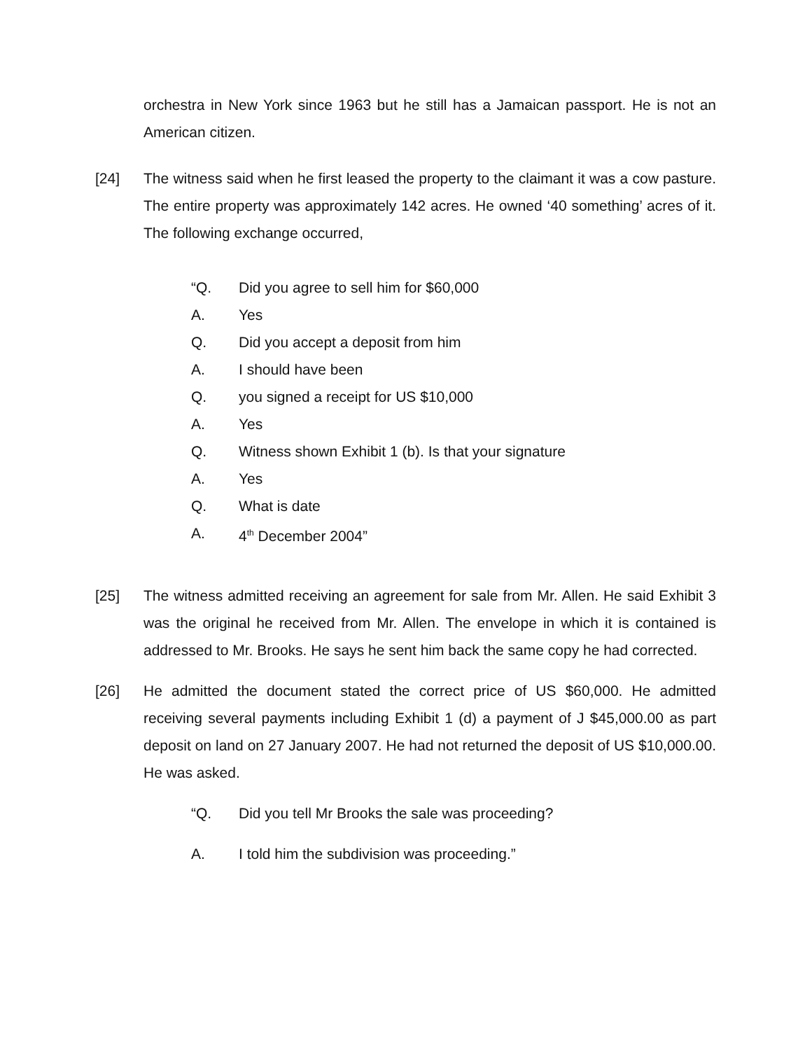orchestra in New York since 1963 but he still has a Jamaican passport. He is not an American citizen.
[24] The witness said when he first leased the property to the claimant it was a cow pasture. The entire property was approximately 142 acres. He owned ‘40 something’ acres of it. The following exchange occurred,
“Q. Did you agree to sell him for $60,000
A. Yes
Q. Did you accept a deposit from him
A. I should have been
Q. you signed a receipt for US $10,000
A. Yes
Q. Witness shown Exhibit 1 (b). Is that your signature
A. Yes
Q. What is date
A. 4<sup>th</sup> December 2004”
[25] The witness admitted receiving an agreement for sale from Mr. Allen. He said Exhibit 3 was the original he received from Mr. Allen. The envelope in which it is contained is addressed to Mr. Brooks. He says he sent him back the same copy he had corrected.
[26] He admitted the document stated the correct price of US $60,000. He admitted receiving several payments including Exhibit 1 (d) a payment of J $45,000.00 as part deposit on land on 27 January 2007. He had not returned the deposit of US $10,000.00. He was asked.
“Q. Did you tell Mr Brooks the sale was proceeding?
A. I told him the subdivision was proceeding.”